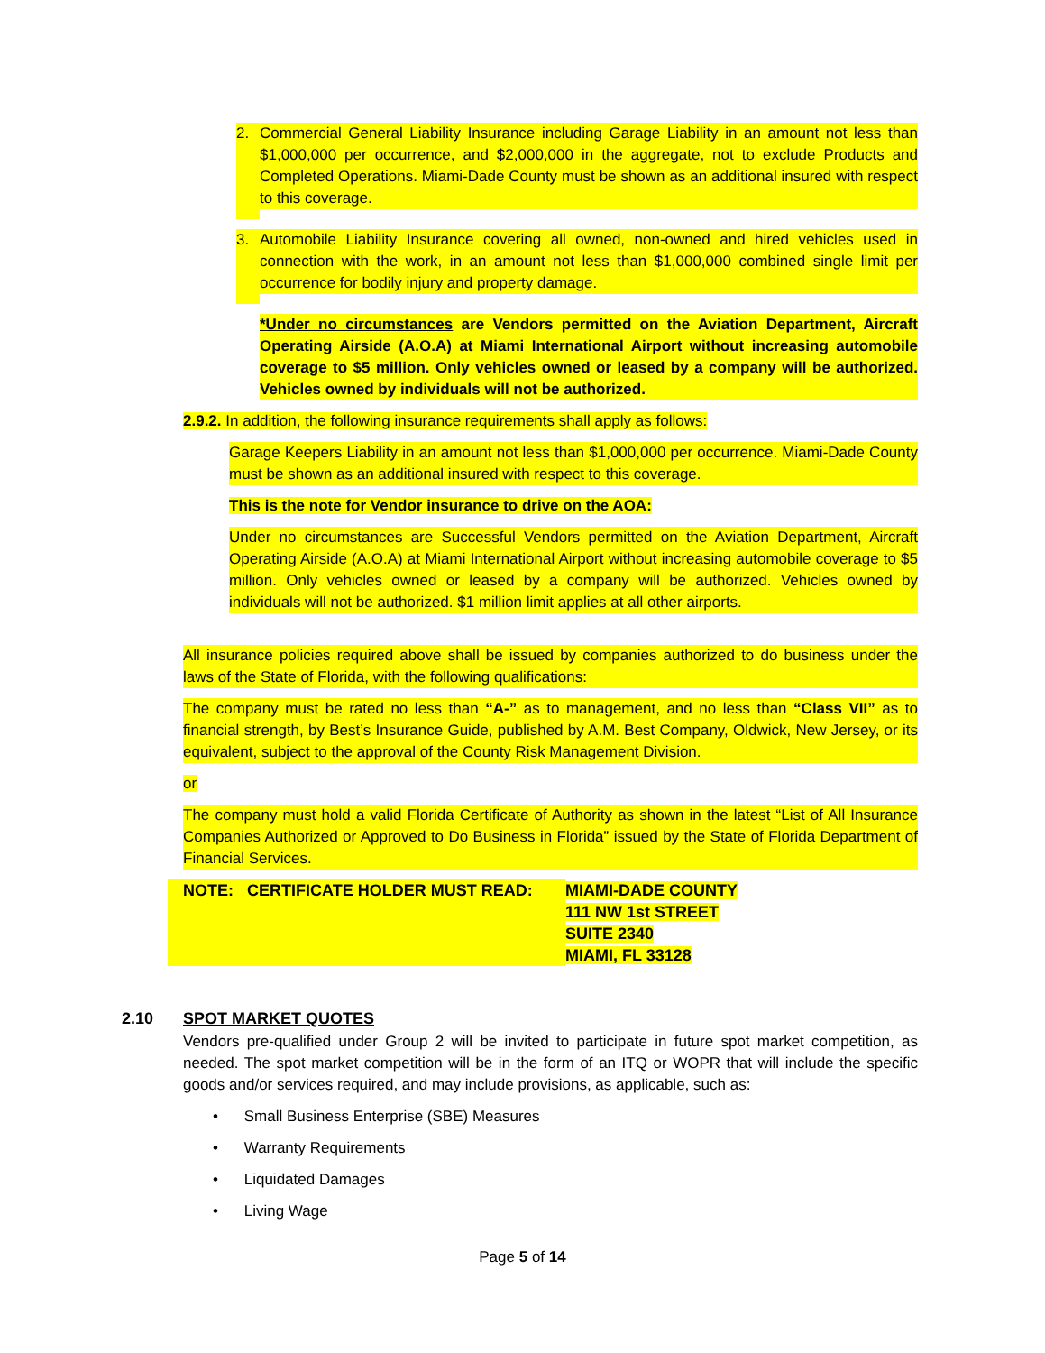2. Commercial General Liability Insurance including Garage Liability in an amount not less than $1,000,000 per occurrence, and $2,000,000 in the aggregate, not to exclude Products and Completed Operations. Miami-Dade County must be shown as an additional insured with respect to this coverage.
3. Automobile Liability Insurance covering all owned, non-owned and hired vehicles used in connection with the work, in an amount not less than $1,000,000 combined single limit per occurrence for bodily injury and property damage.
*Under no circumstances are Vendors permitted on the Aviation Department, Aircraft Operating Airside (A.O.A) at Miami International Airport without increasing automobile coverage to $5 million. Only vehicles owned or leased by a company will be authorized. Vehicles owned by individuals will not be authorized.
2.9.2. In addition, the following insurance requirements shall apply as follows:
Garage Keepers Liability in an amount not less than $1,000,000 per occurrence. Miami-Dade County must be shown as an additional insured with respect to this coverage.
This is the note for Vendor insurance to drive on the AOA:
Under no circumstances are Successful Vendors permitted on the Aviation Department, Aircraft Operating Airside (A.O.A) at Miami International Airport without increasing automobile coverage to $5 million. Only vehicles owned or leased by a company will be authorized. Vehicles owned by individuals will not be authorized. $1 million limit applies at all other airports.
All insurance policies required above shall be issued by companies authorized to do business under the laws of the State of Florida, with the following qualifications:
The company must be rated no less than “A-” as to management, and no less than “Class VII” as to financial strength, by Best’s Insurance Guide, published by A.M. Best Company, Oldwick, New Jersey, or its equivalent, subject to the approval of the County Risk Management Division.
or
The company must hold a valid Florida Certificate of Authority as shown in the latest “List of All Insurance Companies Authorized or Approved to Do Business in Florida” issued by the State of Florida Department of Financial Services.
NOTE: CERTIFICATE HOLDER MUST READ: MIAMI-DADE COUNTY
111 NW 1st STREET
SUITE 2340
MIAMI, FL 33128
2.10 SPOT MARKET QUOTES
Vendors pre-qualified under Group 2 will be invited to participate in future spot market competition, as needed. The spot market competition will be in the form of an ITQ or WOPR that will include the specific goods and/or services required, and may include provisions, as applicable, such as:
• Small Business Enterprise (SBE) Measures
• Warranty Requirements
• Liquidated Damages
• Living Wage
Page 5 of 14